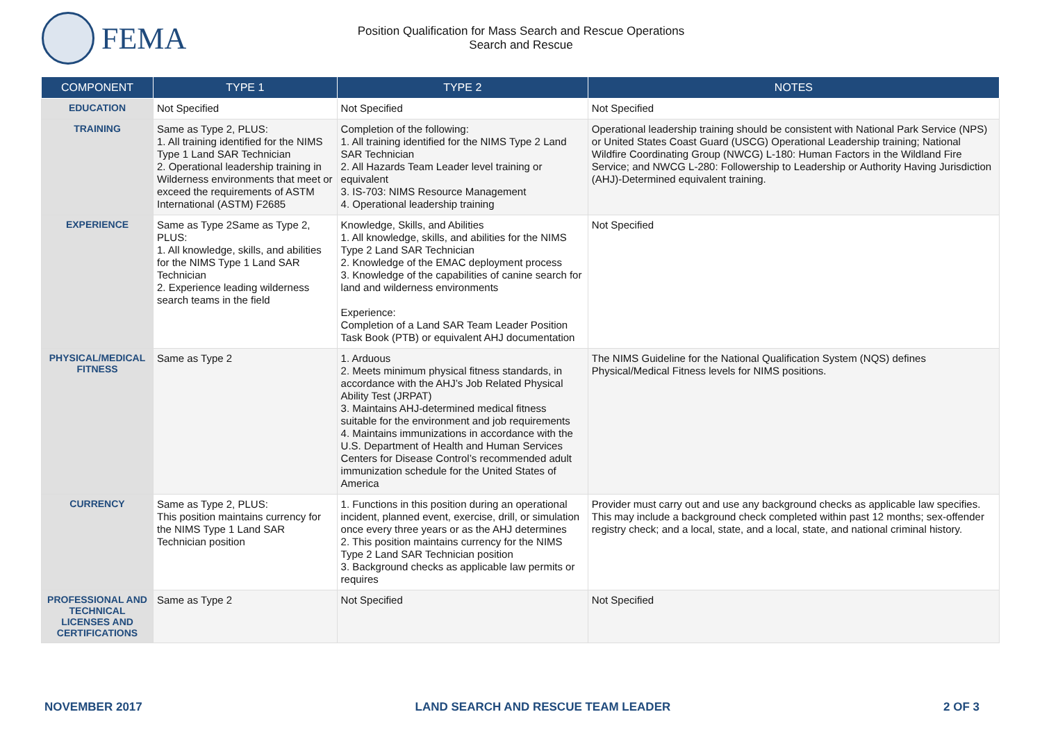FEMA
Position Qualification for Mass Search and Rescue Operations
Search and Rescue
| COMPONENT | TYPE 1 | TYPE 2 | NOTES |
| --- | --- | --- | --- |
| EDUCATION | Not Specified | Not Specified | Not Specified |
| TRAINING | Same as Type 2, PLUS: 1. All training identified for the NIMS Type 1 Land SAR Technician 2. Operational leadership training in Wilderness environments that meet or exceed the requirements of ASTM International (ASTM) F2685 | Completion of the following: 1. All training identified for the NIMS Type 2 Land SAR Technician 2. All Hazards Team Leader level training or equivalent 3. IS-703: NIMS Resource Management 4. Operational leadership training | Operational leadership training should be consistent with National Park Service (NPS) or United States Coast Guard (USCG) Operational Leadership training; National Wildfire Coordinating Group (NWCG) L-180: Human Factors in the Wildland Fire Service; and NWCG L-280: Followership to Leadership or Authority Having Jurisdiction (AHJ)-Determined equivalent training. |
| EXPERIENCE | Same as Type 2Same as Type 2, PLUS: 1. All knowledge, skills, and abilities for the NIMS Type 1 Land SAR Technician 2. Experience leading wilderness search teams in the field | Knowledge, Skills, and Abilities 1. All knowledge, skills, and abilities for the NIMS Type 2 Land SAR Technician 2. Knowledge of the EMAC deployment process 3. Knowledge of the capabilities of canine search for land and wilderness environments Experience: Completion of a Land SAR Team Leader Position Task Book (PTB) or equivalent AHJ documentation | Not Specified |
| PHYSICAL/MEDICAL FITNESS | Same as Type 2 | 1. Arduous 2. Meets minimum physical fitness standards, in accordance with the AHJ’s Job Related Physical Ability Test (JRPAT) 3. Maintains AHJ-determined medical fitness suitable for the environment and job requirements 4. Maintains immunizations in accordance with the U.S. Department of Health and Human Services Centers for Disease Control’s recommended adult immunization schedule for the United States of America | The NIMS Guideline for the National Qualification System (NQS) defines Physical/Medical Fitness levels for NIMS positions. |
| CURRENCY | Same as Type 2, PLUS: This position maintains currency for the NIMS Type 1 Land SAR Technician position | 1. Functions in this position during an operational incident, planned event, exercise, drill, or simulation once every three years or as the AHJ determines 2. This position maintains currency for the NIMS Type 2 Land SAR Technician position 3. Background checks as applicable law permits or requires | Provider must carry out and use any background checks as applicable law specifies. This may include a background check completed within past 12 months; sex-offender registry check; and a local, state, and a local, state, and national criminal history. |
| PROFESSIONAL AND TECHNICAL LICENSES AND CERTIFICATIONS | Same as Type 2 | Not Specified | Not Specified |
NOVEMBER 2017 LAND SEARCH AND RESCUE TEAM LEADER 2 OF 3